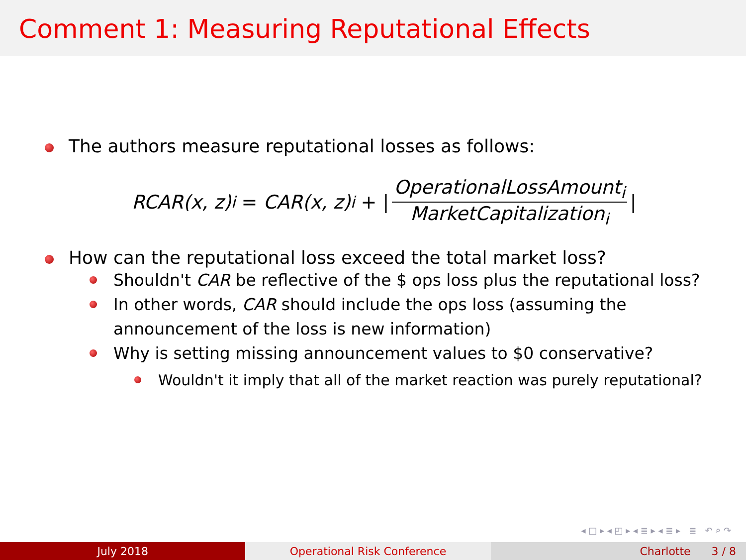Comment 1: Measuring Reputational Effects
The authors measure reputational losses as follows:
RCAR(x, z)<sub>i</sub> = CAR(x, z)<sub>i</sub> + | OperationalLossAmount<sub>i</sub> MarketCapitalization<sub>i</sub> |
How can the reputational loss exceed the total market loss?
Shouldn't CAR be reflective of the $ ops loss plus the reputational loss?
In other words, CAR should include the ops loss (assuming the announcement of the loss is new information)
Why is setting missing announcement values to $0 conservative?
Wouldn't it imply that all of the market reaction was purely reputational?
◂ □ ▸ ◂ ◰ ▸ ◂ ≣ ▸ ◂ ≣ ▸ ≣ ↶ ⌕ ↷
July 2018 Operational Risk Conference Charlotte 3 / 8